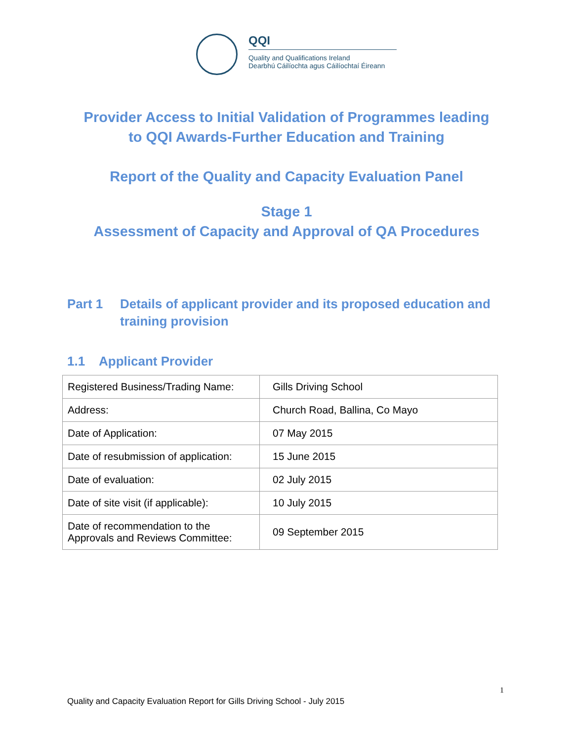QQI
Quality and Qualifications Ireland
Dearbhú Cáilíochta agus Cáilíochtaí Éireann
Provider Access to Initial Validation of Programmes leading
to QQI Awards-Further Education and Training
Report of the Quality and Capacity Evaluation Panel
Stage 1
Assessment of Capacity and Approval of QA Procedures
Part 1 Details of applicant provider and its proposed education and training provision
1.1 Applicant Provider
| Registered Business/Trading Name: | Gills Driving School |
| Address: | Church Road, Ballina, Co Mayo |
| Date of Application: | 07 May 2015 |
| Date of resubmission of application: | 15 June 2015 |
| Date of evaluation: | 02 July 2015 |
| Date of site visit (if applicable): | 10 July 2015 |
| Date of recommendation to the Approvals and Reviews Committee: | 09 September 2015 |
1
Quality and Capacity Evaluation Report for Gills Driving School - July 2015